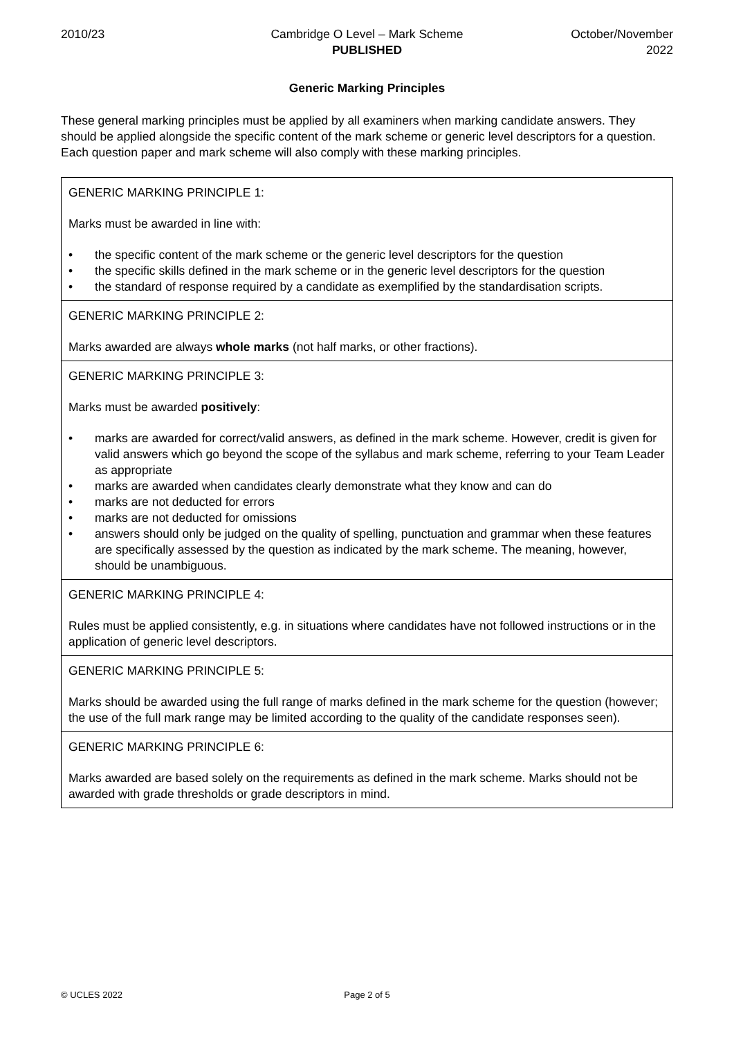2010/23 Cambridge O Level – Mark Scheme
PUBLISHED
October/November
2022
Generic Marking Principles
These general marking principles must be applied by all examiners when marking candidate answers. They should be applied alongside the specific content of the mark scheme or generic level descriptors for a question. Each question paper and mark scheme will also comply with these marking principles.
| GENERIC MARKING PRINCIPLE 1: Marks must be awarded in line with: • the specific content of the mark scheme or the generic level descriptors for the question • the specific skills defined in the mark scheme or in the generic level descriptors for the question • the standard of response required by a candidate as exemplified by the standardisation scripts. |
| GENERIC MARKING PRINCIPLE 2: Marks awarded are always whole marks (not half marks, or other fractions). |
| GENERIC MARKING PRINCIPLE 3: Marks must be awarded positively : • marks are awarded for correct/valid answers, as defined in the mark scheme. However, credit is given for valid answers which go beyond the scope of the syllabus and mark scheme, referring to your Team Leader as appropriate • marks are awarded when candidates clearly demonstrate what they know and can do • marks are not deducted for errors • marks are not deducted for omissions • answers should only be judged on the quality of spelling, punctuation and grammar when these features are specifically assessed by the question as indicated by the mark scheme. The meaning, however, should be unambiguous. |
| GENERIC MARKING PRINCIPLE 4: Rules must be applied consistently, e.g. in situations where candidates have not followed instructions or in the application of generic level descriptors. |
| GENERIC MARKING PRINCIPLE 5: Marks should be awarded using the full range of marks defined in the mark scheme for the question (however; the use of the full mark range may be limited according to the quality of the candidate responses seen). |
| GENERIC MARKING PRINCIPLE 6: Marks awarded are based solely on the requirements as defined in the mark scheme. Marks should not be awarded with grade thresholds or grade descriptors in mind. |
© UCLES 2022 Page 2 of 5